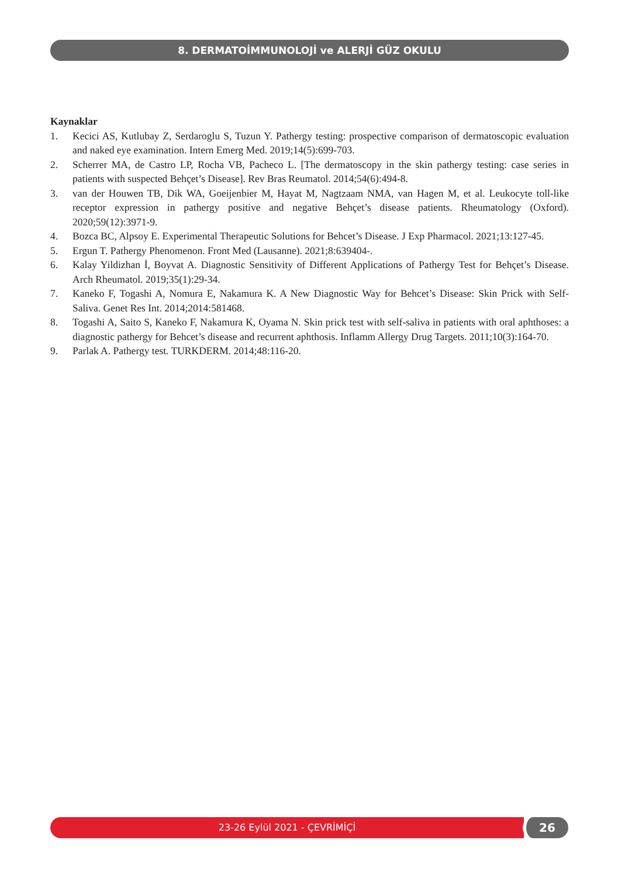8. DERMATOİMMUNOLOJİ ve ALERJİ GÜZ OKULU
Kaynaklar
1. Kecici AS, Kutlubay Z, Serdaroglu S, Tuzun Y. Pathergy testing: prospective comparison of dermatoscopic evaluation and naked eye examination. Intern Emerg Med. 2019;14(5):699-703.
2. Scherrer MA, de Castro LP, Rocha VB, Pacheco L. [The dermatoscopy in the skin pathergy testing: case series in patients with suspected Behçet’s Disease]. Rev Bras Reumatol. 2014;54(6):494-8.
3. van der Houwen TB, Dik WA, Goeijenbier M, Hayat M, Nagtzaam NMA, van Hagen M, et al. Leukocyte toll-like receptor expression in pathergy positive and negative Behçet’s disease patients. Rheumatology (Oxford). 2020;59(12):3971-9.
4. Bozca BC, Alpsoy E. Experimental Therapeutic Solutions for Behcet’s Disease. J Exp Pharmacol. 2021;13:127-45.
5. Ergun T. Pathergy Phenomenon. Front Med (Lausanne). 2021;8:639404-.
6. Kalay Yildizhan İ, Boyvat A. Diagnostic Sensitivity of Different Applications of Pathergy Test for Behçet’s Disease. Arch Rheumatol. 2019;35(1):29-34.
7. Kaneko F, Togashi A, Nomura E, Nakamura K. A New Diagnostic Way for Behcet’s Disease: Skin Prick with Self-Saliva. Genet Res Int. 2014;2014:581468.
8. Togashi A, Saito S, Kaneko F, Nakamura K, Oyama N. Skin prick test with self-saliva in patients with oral aphthoses: a diagnostic pathergy for Behcet’s disease and recurrent aphthosis. Inflamm Allergy Drug Targets. 2011;10(3):164-70.
9. Parlak A. Pathergy test. TURKDERM. 2014;48:116-20.
23-26 Eylül 2021 - ÇEVRİMİÇİ 26